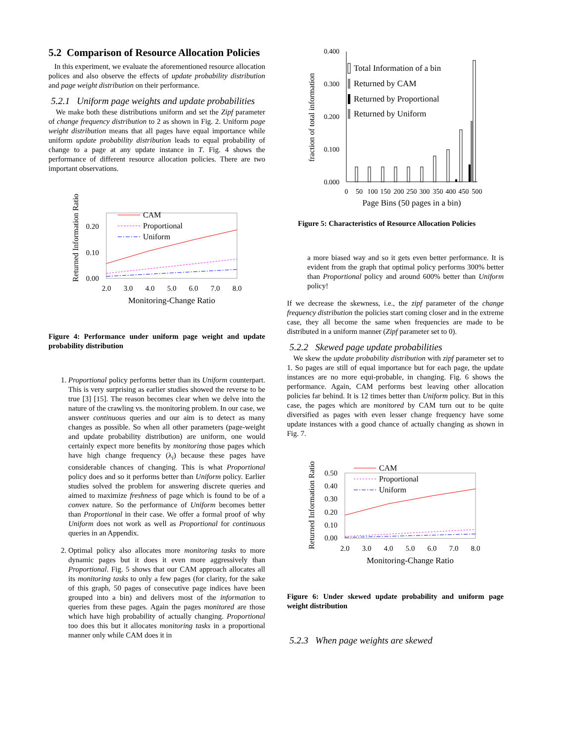5.2 Comparison of Resource Allocation Policies
In this experiment, we evaluate the aforementioned resource allocation polices and also observe the effects of update probability distribution and page weight distribution on their performance.
5.2.1 Uniform page weights and update probabilities
We make both these distributions uniform and set the Zipf parameter of change frequency distribution to 2 as shown in Fig. 2. Uniform page weight distribution means that all pages have equal importance while uniform update probability distribution leads to equal probability of change to a page at any update instance in T. Fig. 4 shows the performance of different resource allocation policies. There are two important observations.
Returned Information Ratio
0.20
0.10
0.00
2.0
3.0
4.0
5.0
6.0
7.0
8.0
Monitoring-Change Ratio
CAM
Proportional
Uniform
Figure 4: Performance under uniform page weight and update probability distribution
1. Proportional policy performs better than its Uniform counterpart. This is very surprising as earlier studies showed the reverse to be true [3] [15]. The reason becomes clear when we delve into the nature of the crawling vs. the monitoring problem. In our case, we answer continuous queries and our aim is to detect as many changes as possible. So when all other parameters (page-weight and update probability distribution) are uniform, one would certainly expect more benefits by monitoring those pages which have high change frequency (λ<sub>i</sub>) because these pages have considerable chances of changing. This is what Proportional policy does and so it performs better than Uniform policy. Earlier studies solved the problem for answering discrete queries and aimed to maximize freshness of page which is found to be of a convex nature. So the performance of Uniform becomes better than Proportional in their case. We offer a formal proof of why Uniform does not work as well as Proportional for continuous queries in an Appendix.
2. Optimal policy also allocates more monitoring tasks to more dynamic pages but it does it even more aggressively than Proportional. Fig. 5 shows that our CAM approach allocates all its monitoring tasks to only a few pages (for clarity, for the sake of this graph, 50 pages of consecutive page indices have been grouped into a bin) and delivers most of the information to queries from these pages. Again the pages monitored are those which have high probability of actually changing. Proportional too does this but it allocates monitoring tasks in a proportional manner only while CAM does it in
fraction of total information
0.400
0.300
0.200
0.100
0.000
0
50
100
150
200
250
300
350
400
450
500
Page Bins (50 pages in a bin)
Total Information of a bin
Returned by CAM
Returned by Proportional
Returned by Uniform
Figure 5: Characteristics of Resource Allocation Policies
a more biased way and so it gets even better performance. It is evident from the graph that optimal policy performs 300% better than Proportional policy and around 600% better than Uniform policy!
If we decrease the skewness, i.e., the zipf parameter of the change frequency distribution the policies start coming closer and in the extreme case, they all become the same when frequencies are made to be distributed in a uniform manner (Zipf parameter set to 0).
5.2.2 Skewed page update probabilities
We skew the update probability distribution with zipf parameter set to 1. So pages are still of equal importance but for each page, the update instances are no more equi-probable, in changing. Fig. 6 shows the performance. Again, CAM performs best leaving other allocation policies far behind. It is 12 times better than Uniform policy. But in this case, the pages which are monitored by CAM turn out to be quite diversified as pages with even lesser change frequency have some update instances with a good chance of actually changing as shown in Fig. 7.
Returned Information Ratio
0.50
0.40
0.30
0.20
0.10
0.00
2.0
3.0
4.0
5.0
6.0
7.0
8.0
Monitoring-Change Ratio
CAM
Proportional
Uniform
Figure 6: Under skewed update probability and uniform page weight distribution
5.2.3 When page weights are skewed